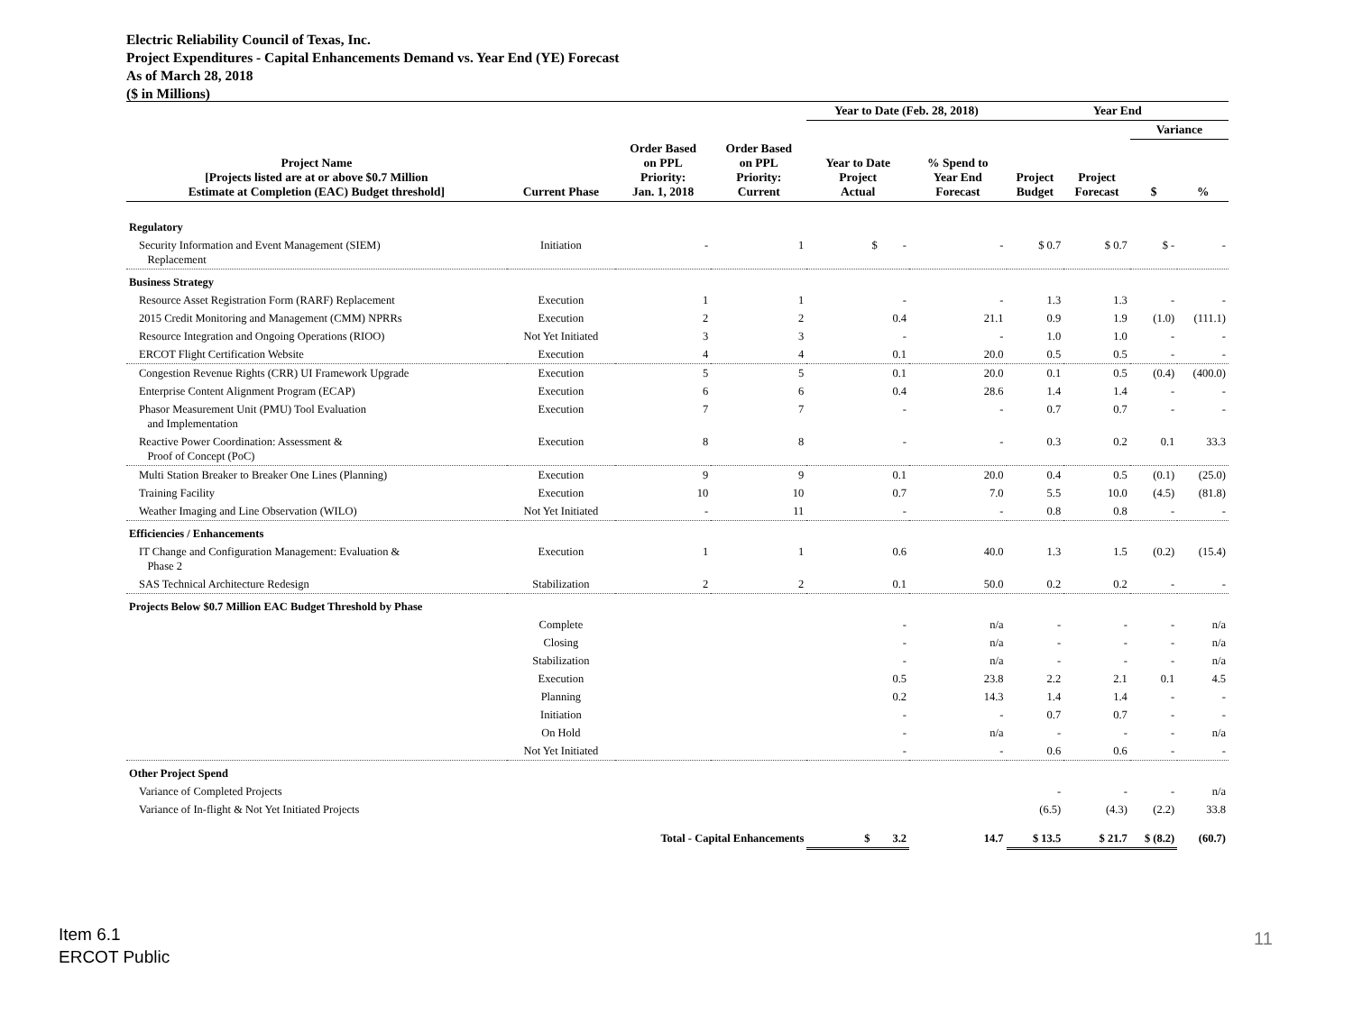Electric Reliability Council of Texas, Inc.
Project Expenditures - Capital Enhancements Demand vs. Year End (YE) Forecast
As of March 28, 2018
($ in Millions)
| | | | | Year to Date (Feb. 28, 2018) | | Year End | | | |
| --- | --- | --- | --- | --- | --- | --- | --- | --- | --- |
| | | | | | | | | Variance | |
| Project Name [Projects listed are at or above $0.7 Million Estimate at Completion (EAC) Budget threshold] | Current Phase | Order Based on PPL Priority: Jan. 1, 2018 | Order Based on PPL Priority: Current | Year to Date Project Actual | % Spend to Year End Forecast | Project Budget | Project Forecast | $ | % |
| Regulatory | | | | | | | | | |
| Security Information and Event Management (SIEM) Replacement | Initiation | - | 1 | $ - | - | $ 0.7 | $ 0.7 | $ - | - |
| Business Strategy | | | | | | | | | |
| Resource Asset Registration Form (RARF) Replacement | Execution | 1 | 1 | - | - | 1.3 | 1.3 | - | - |
| 2015 Credit Monitoring and Management (CMM) NPRRs | Execution | 2 | 2 | 0.4 | 21.1 | 0.9 | 1.9 | (1.0) | (111.1) |
| Resource Integration and Ongoing Operations (RIOO) | Not Yet Initiated | 3 | 3 | - | - | 1.0 | 1.0 | - | - |
| ERCOT Flight Certification Website | Execution | 4 | 4 | 0.1 | 20.0 | 0.5 | 0.5 | - | - |
| Congestion Revenue Rights (CRR) UI Framework Upgrade | Execution | 5 | 5 | 0.1 | 20.0 | 0.1 | 0.5 | (0.4) | (400.0) |
| Enterprise Content Alignment Program (ECAP) | Execution | 6 | 6 | 0.4 | 28.6 | 1.4 | 1.4 | - | - |
| Phasor Measurement Unit (PMU) Tool Evaluation and Implementation | Execution | 7 | 7 | - | - | 0.7 | 0.7 | - | - |
| Reactive Power Coordination: Assessment & Proof of Concept (PoC) | Execution | 8 | 8 | - | - | 0.3 | 0.2 | 0.1 | 33.3 |
| Multi Station Breaker to Breaker One Lines (Planning) | Execution | 9 | 9 | 0.1 | 20.0 | 0.4 | 0.5 | (0.1) | (25.0) |
| Training Facility | Execution | 10 | 10 | 0.7 | 7.0 | 5.5 | 10.0 | (4.5) | (81.8) |
| Weather Imaging and Line Observation (WILO) | Not Yet Initiated | - | 11 | - | - | 0.8 | 0.8 | - | - |
| Efficiencies / Enhancements | | | | | | | | | |
| IT Change and Configuration Management: Evaluation & Phase 2 | Execution | 1 | 1 | 0.6 | 40.0 | 1.3 | 1.5 | (0.2) | (15.4) |
| SAS Technical Architecture Redesign | Stabilization | 2 | 2 | 0.1 | 50.0 | 0.2 | 0.2 | - | - |
| Projects Below $0.7 Million EAC Budget Threshold by Phase | | | | | | | | | |
| | Complete | | | - | n/a | - | - | - | n/a |
| | Closing | | | - | n/a | - | - | - | n/a |
| | Stabilization | | | - | n/a | - | - | - | n/a |
| | Execution | | | 0.5 | 23.8 | 2.2 | 2.1 | 0.1 | 4.5 |
| | Planning | | | 0.2 | 14.3 | 1.4 | 1.4 | - | - |
| | Initiation | | | - | - | 0.7 | 0.7 | - | - |
| | On Hold | | | - | n/a | - | - | - | n/a |
| | Not Yet Initiated | | | - | - | 0.6 | 0.6 | - | - |
| Other Project Spend | | | | | | | | | |
| Variance of Completed Projects | | | | | | - | - | - | n/a |
| Variance of In-flight & Not Yet Initiated Projects | | | | | | (6.5) | (4.3) | (2.2) | 33.8 |
| Total - Capital Enhancements | | | | $ 3.2 | 14.7 | $ 13.5 | $ 21.7 | $ (8.2) | (60.7) |
Item 6.1
ERCOT Public
11